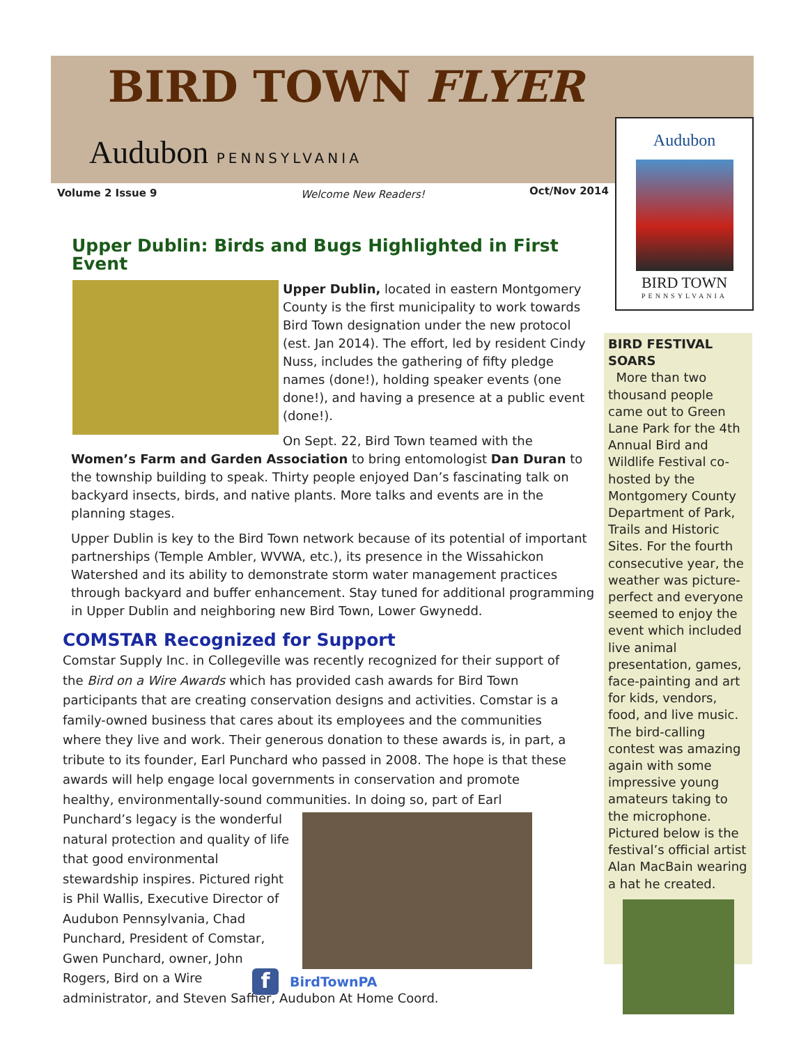BIRD TOWN FLYER
Audubon PENNSYLVANIA
Volume 2 Issue 9 Welcome New Readers! Oct/Nov 2014
Audubon
BIRD TOWN
PENNSYLVANIA
Upper Dublin: Birds and Bugs Highlighted in First Event
Upper Dublin, located in eastern Montgomery County is the first municipality to work towards Bird Town designation under the new protocol (est. Jan 2014). The effort, led by resident Cindy Nuss, includes the gathering of fifty pledge names (done!), holding speaker events (one done!), and having a presence at a public event (done!).
On Sept. 22, Bird Town teamed with the Women’s Farm and Garden Association to bring entomologist Dan Duran to the township building to speak. Thirty people enjoyed Dan’s fascinating talk on backyard insects, birds, and native plants. More talks and events are in the planning stages.
Upper Dublin is key to the Bird Town network because of its potential of important partnerships (Temple Ambler, WVWA, etc.), its presence in the Wissahickon Watershed and its ability to demonstrate storm water management practices through backyard and buffer enhancement. Stay tuned for additional programming in Upper Dublin and neighboring new Bird Town, Lower Gwynedd.
COMSTAR Recognized for Support
Comstar Supply Inc. in Collegeville was recently recognized for their support of the Bird on a Wire Awards which has provided cash awards for Bird Town participants that are creating conservation designs and activities. Comstar is a family-owned business that cares about its employees and the communities where they live and work. Their generous donation to these awards is, in part, a tribute to its founder, Earl Punchard who passed in 2008. The hope is that these awards will help engage local governments in conservation and promote healthy, environmentally-sound communities. In doing so, part of Earl Punchard’s legacy is the wonderful natural protection and quality of life that good environmental stewardship inspires. Pictured right is Phil Wallis, Executive Director of Audubon Pennsylvania, Chad Punchard, President of Comstar, Gwen Punchard, owner, John Rogers, Bird on a Wire administrator, and Steven Saffier, Audubon At Home Coord.
BIRD FESTIVAL SOARS
More than two thousand people came out to Green Lane Park for the 4th Annual Bird and Wildlife Festival co-hosted by the Montgomery County Department of Park, Trails and Historic Sites. For the fourth consecutive year, the weather was picture-perfect and everyone seemed to enjoy the event which included live animal presentation, games, face-painting and art for kids, vendors, food, and live music. The bird-calling contest was amazing again with some impressive young amateurs taking to the microphone. Pictured below is the festival’s official artist Alan MacBain wearing a hat he created.
f BirdTownPA